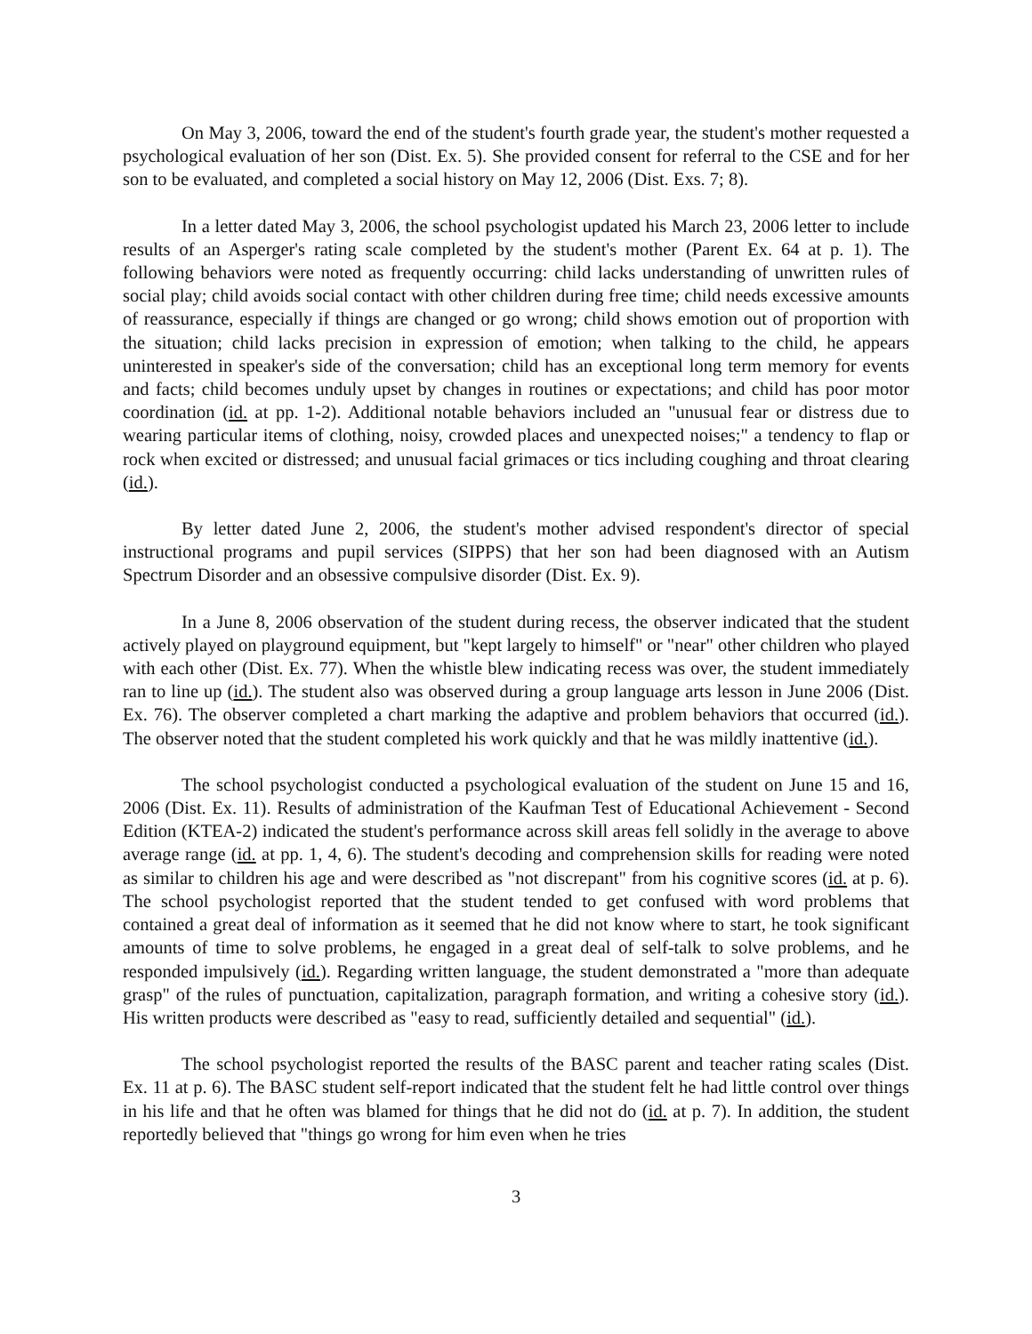On May 3, 2006, toward the end of the student's fourth grade year, the student's mother requested a psychological evaluation of her son (Dist. Ex. 5). She provided consent for referral to the CSE and for her son to be evaluated, and completed a social history on May 12, 2006 (Dist. Exs. 7; 8).
In a letter dated May 3, 2006, the school psychologist updated his March 23, 2006 letter to include results of an Asperger's rating scale completed by the student's mother (Parent Ex. 64 at p. 1). The following behaviors were noted as frequently occurring: child lacks understanding of unwritten rules of social play; child avoids social contact with other children during free time; child needs excessive amounts of reassurance, especially if things are changed or go wrong; child shows emotion out of proportion with the situation; child lacks precision in expression of emotion; when talking to the child, he appears uninterested in speaker's side of the conversation; child has an exceptional long term memory for events and facts; child becomes unduly upset by changes in routines or expectations; and child has poor motor coordination (id. at pp. 1-2). Additional notable behaviors included an "unusual fear or distress due to wearing particular items of clothing, noisy, crowded places and unexpected noises;" a tendency to flap or rock when excited or distressed; and unusual facial grimaces or tics including coughing and throat clearing (id.).
By letter dated June 2, 2006, the student's mother advised respondent's director of special instructional programs and pupil services (SIPPS) that her son had been diagnosed with an Autism Spectrum Disorder and an obsessive compulsive disorder (Dist. Ex. 9).
In a June 8, 2006 observation of the student during recess, the observer indicated that the student actively played on playground equipment, but "kept largely to himself" or "near" other children who played with each other (Dist. Ex. 77). When the whistle blew indicating recess was over, the student immediately ran to line up (id.). The student also was observed during a group language arts lesson in June 2006 (Dist. Ex. 76). The observer completed a chart marking the adaptive and problem behaviors that occurred (id.). The observer noted that the student completed his work quickly and that he was mildly inattentive (id.).
The school psychologist conducted a psychological evaluation of the student on June 15 and 16, 2006 (Dist. Ex. 11). Results of administration of the Kaufman Test of Educational Achievement - Second Edition (KTEA-2) indicated the student's performance across skill areas fell solidly in the average to above average range (id. at pp. 1, 4, 6). The student's decoding and comprehension skills for reading were noted as similar to children his age and were described as "not discrepant" from his cognitive scores (id. at p. 6). The school psychologist reported that the student tended to get confused with word problems that contained a great deal of information as it seemed that he did not know where to start, he took significant amounts of time to solve problems, he engaged in a great deal of self-talk to solve problems, and he responded impulsively (id.). Regarding written language, the student demonstrated a "more than adequate grasp" of the rules of punctuation, capitalization, paragraph formation, and writing a cohesive story (id.). His written products were described as "easy to read, sufficiently detailed and sequential" (id.).
The school psychologist reported the results of the BASC parent and teacher rating scales (Dist. Ex. 11 at p. 6). The BASC student self-report indicated that the student felt he had little control over things in his life and that he often was blamed for things that he did not do (id. at p. 7). In addition, the student reportedly believed that "things go wrong for him even when he tries
3